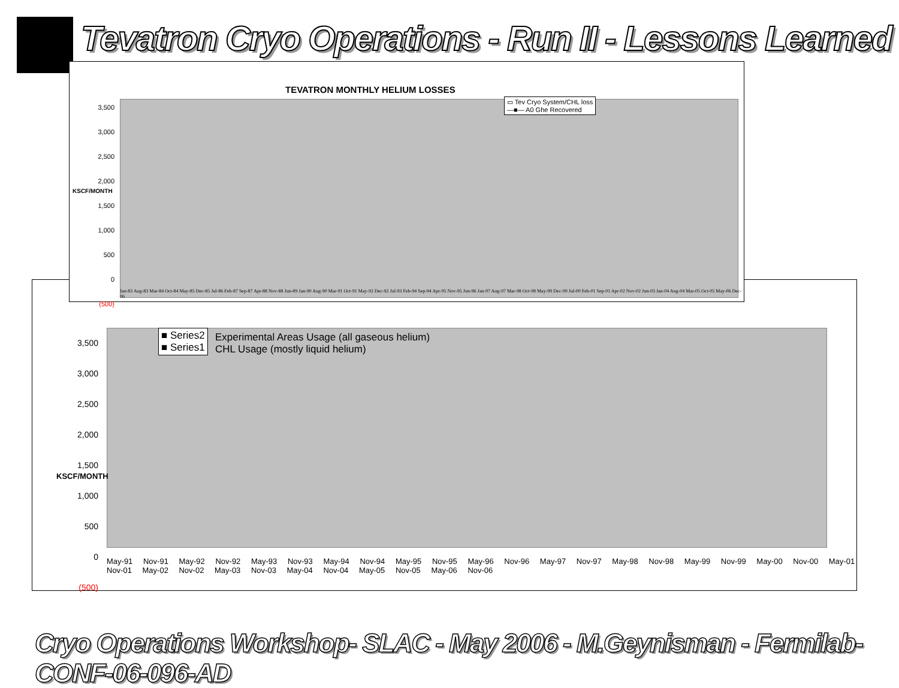Tevatron Cryo Operations - Run II - Lessons Learned
■ Series2
■ Series1
Experimental Areas Usage (all gaseous helium)
CHL Usage (mostly liquid helium)
3,500
3,000
2,500
2,000
1,500
1,000
500
0
(500)
KSCF/MONTH
May-91 Nov-91 May-92 Nov-92 May-93 Nov-93 May-94 Nov-94 May-95 Nov-95 May-96 Nov-96 May-97 Nov-97 May-98 Nov-98 May-99 Nov-99 May-00 Nov-00 May-01 Nov-01 May-02 Nov-02 May-03 Nov-03 May-04 Nov-04 May-05 Nov-05 May-06 Nov-06
TEVATRON MONTHLY HELIUM LOSSES
▭ Tev Cryo System/CHL loss
—■— A0 Ghe Recovered
3,500
3,000
2,500
2,000
1,500
1,000
500
0
(500)
KSCF/MONTH
Jan-83 Aug-83 Mar-84 Oct-84 May-85 Dec-85 Jul-86 Feb-87 Sep-87 Apr-88 Nov-88 Jun-89 Jan-90 Aug-90 Mar-91 Oct-91 May-92 Dec-92 Jul-93 Feb-94 Sep-94 Apr-95 Nov-95 Jun-96 Jan-97 Aug-97 Mar-98 Oct-98 May-99 Dec-99 Jul-00 Feb-01 Sep-01 Apr-02 Nov-02 Jun-03 Jan-04 Aug-04 Mar-05 Oct-05 May-06 Dec-06
Cryo Operations Workshop- SLAC - May 2006 - M.Geynisman - Fermilab-CONF-06-096-AD